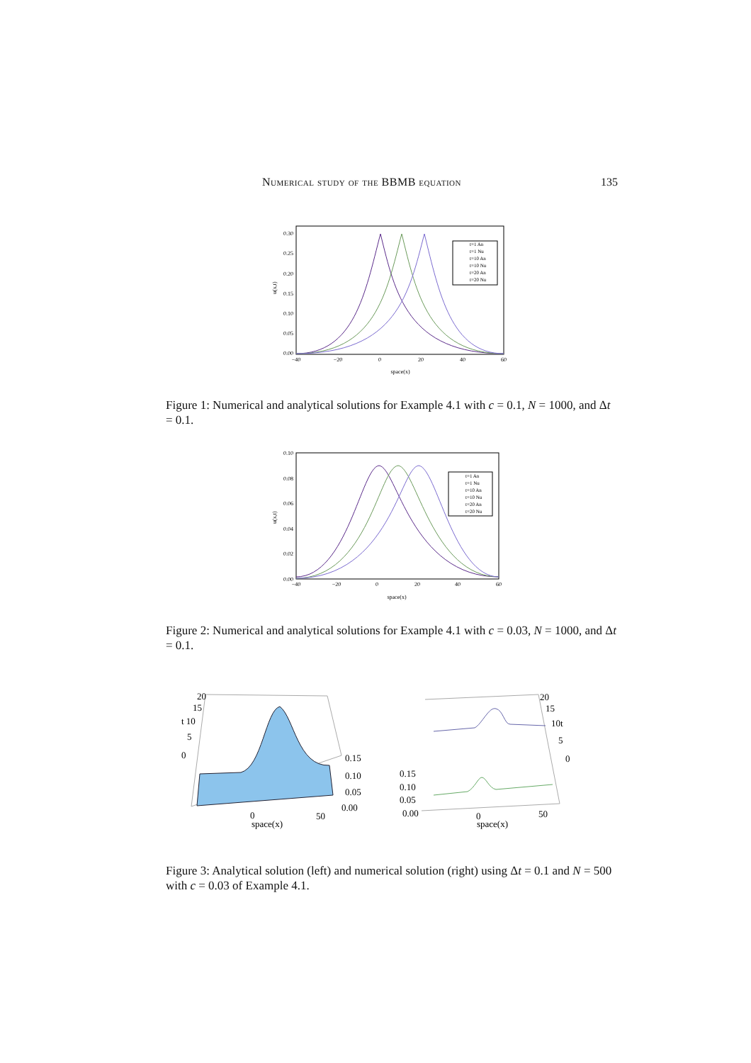Numerical study of the BBMB equation 135
0.30
0.25
0.20
0.15
0.10
0.05
0.00
−40
−20
0
20
40
60
space(x)
u(x,t)
t=1 An
t=1 Nu
t=10 An
t=10 Nu
t=20 An
t=20 Nu
Figure 1: Numerical and analytical solutions for Example 4.1 with c = 0.1, N = 1000, and Δt = 0.1.
0.10
0.08
0.06
0.04
0.02
0.00
−40
−20
0
20
40
60
space(x)
u(x,t)
t=1 An
t=1 Nu
t=10 An
t=10 Nu
t=20 An
t=20 Nu
Figure 2: Numerical and analytical solutions for Example 4.1 with c = 0.03, N = 1000, and Δt = 0.1.
20
15
t 10
5
0
0.15
0.10
0.05
0.00
0
50
space(x)
20
15
10t
5
0
0.15
0.10
0.05
0.00
0
50
space(x)
Figure 3: Analytical solution (left) and numerical solution (right) using Δt = 0.1 and N = 500 with c = 0.03 of Example 4.1.